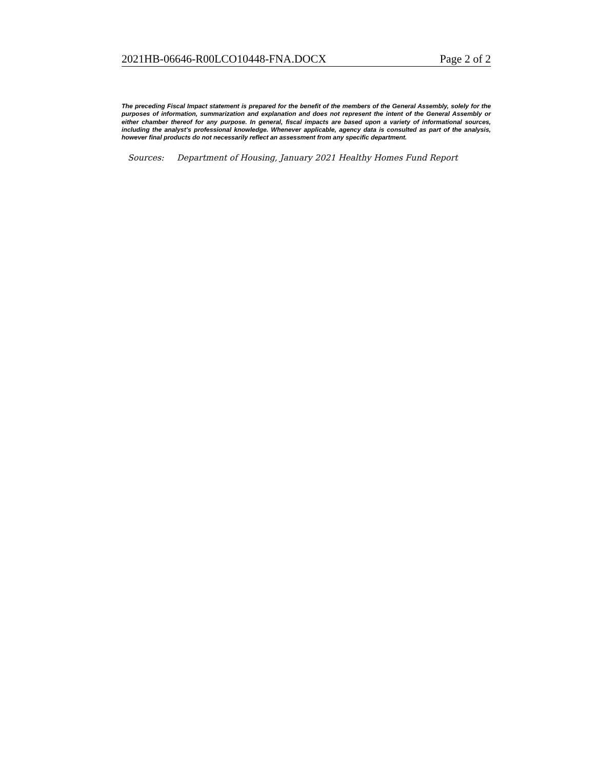2021HB-06646-R00LCO10448-FNA.DOCX Page 2 of 2
The preceding Fiscal Impact statement is prepared for the benefit of the members of the General Assembly, solely for the purposes of information, summarization and explanation and does not represent the intent of the General Assembly or either chamber thereof for any purpose. In general, fiscal impacts are based upon a variety of informational sources, including the analyst’s professional knowledge. Whenever applicable, agency data is consulted as part of the analysis, however final products do not necessarily reflect an assessment from any specific department.
Sources: Department of Housing, January 2021 Healthy Homes Fund Report